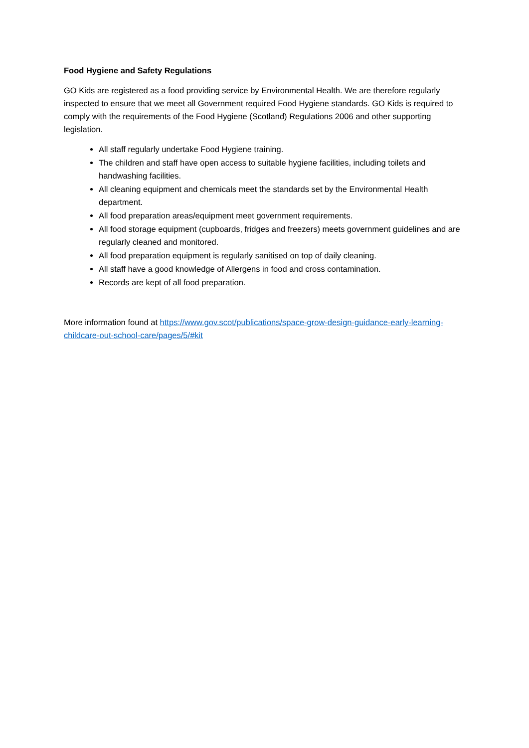Food Hygiene and Safety Regulations
GO Kids are registered as a food providing service by Environmental Health. We are therefore regularly inspected to ensure that we meet all Government required Food Hygiene standards. GO Kids is required to comply with the requirements of the Food Hygiene (Scotland) Regulations 2006 and other supporting legislation.
All staff regularly undertake Food Hygiene training.
The children and staff have open access to suitable hygiene facilities, including toilets and handwashing facilities.
All cleaning equipment and chemicals meet the standards set by the Environmental Health department.
All food preparation areas/equipment meet government requirements.
All food storage equipment (cupboards, fridges and freezers) meets government guidelines and are regularly cleaned and monitored.
All food preparation equipment is regularly sanitised on top of daily cleaning.
All staff have a good knowledge of Allergens in food and cross contamination.
Records are kept of all food preparation.
More information found at https://www.gov.scot/publications/space-grow-design-guidance-early-learning-childcare-out-school-care/pages/5/#kit